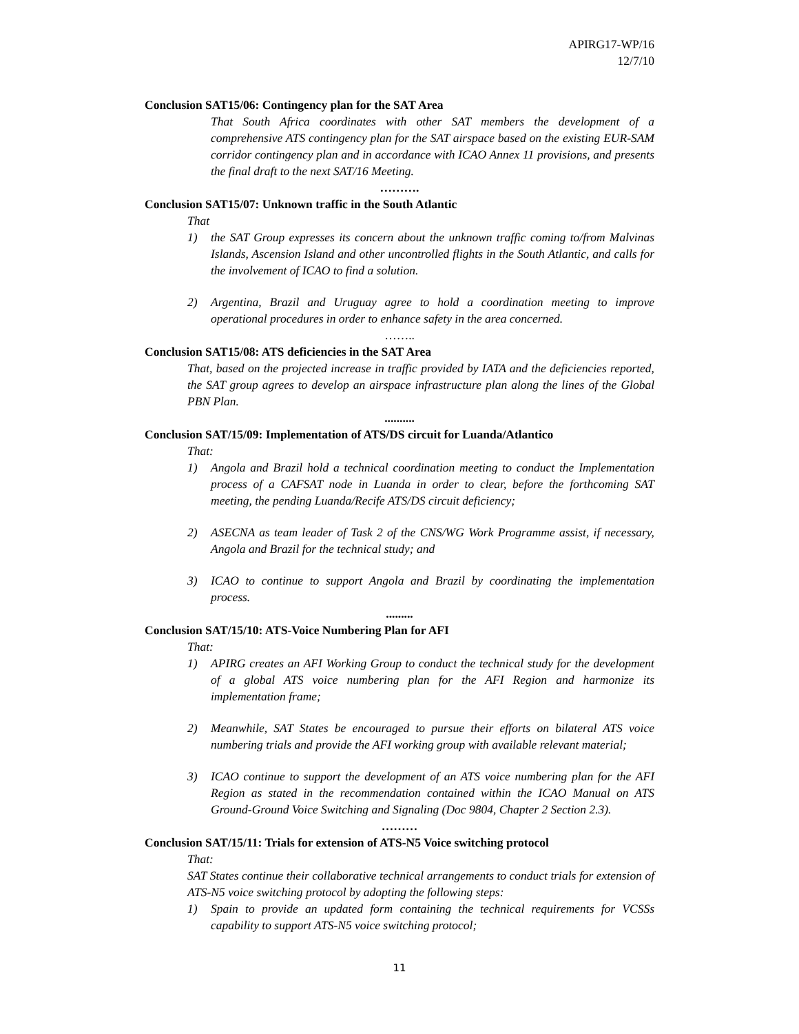APIRG17-WP/16
12/7/10
Conclusion SAT15/06: Contingency plan for the SAT Area
That South Africa coordinates with other SAT members the development of a comprehensive ATS contingency plan for the SAT airspace based on the existing EUR-SAM corridor contingency plan and in accordance with ICAO Annex 11 provisions, and presents the final draft to the next SAT/16 Meeting.
……….
Conclusion SAT15/07: Unknown traffic in the South Atlantic
That
1) the SAT Group expresses its concern about the unknown traffic coming to/from Malvinas Islands, Ascension Island and other uncontrolled flights in the South Atlantic, and calls for the involvement of ICAO to find a solution.
2) Argentina, Brazil and Uruguay agree to hold a coordination meeting to improve operational procedures in order to enhance safety in the area concerned.
……..
Conclusion SAT15/08: ATS deficiencies in the SAT Area
That, based on the projected increase in traffic provided by IATA and the deficiencies reported, the SAT group agrees to develop an airspace infrastructure plan along the lines of the Global PBN Plan.
..........
Conclusion SAT/15/09: Implementation of ATS/DS circuit for Luanda/Atlantico
That:
1) Angola and Brazil hold a technical coordination meeting to conduct the Implementation process of a CAFSAT node in Luanda in order to clear, before the forthcoming SAT meeting, the pending Luanda/Recife ATS/DS circuit deficiency;
2) ASECNA as team leader of Task 2 of the CNS/WG Work Programme assist, if necessary, Angola and Brazil for the technical study; and
3) ICAO to continue to support Angola and Brazil by coordinating the implementation process.
.........
Conclusion SAT/15/10: ATS-Voice Numbering Plan for AFI
That:
1) APIRG creates an AFI Working Group to conduct the technical study for the development of a global ATS voice numbering plan for the AFI Region and harmonize its implementation frame;
2) Meanwhile, SAT States be encouraged to pursue their efforts on bilateral ATS voice numbering trials and provide the AFI working group with available relevant material;
3) ICAO continue to support the development of an ATS voice numbering plan for the AFI Region as stated in the recommendation contained within the ICAO Manual on ATS Ground-Ground Voice Switching and Signaling (Doc 9804, Chapter 2 Section 2.3).
………
Conclusion SAT/15/11: Trials for extension of ATS-N5 Voice switching protocol
That:
SAT States continue their collaborative technical arrangements to conduct trials for extension of ATS-N5 voice switching protocol by adopting the following steps:
1) Spain to provide an updated form containing the technical requirements for VCSSs capability to support ATS-N5 voice switching protocol;
11